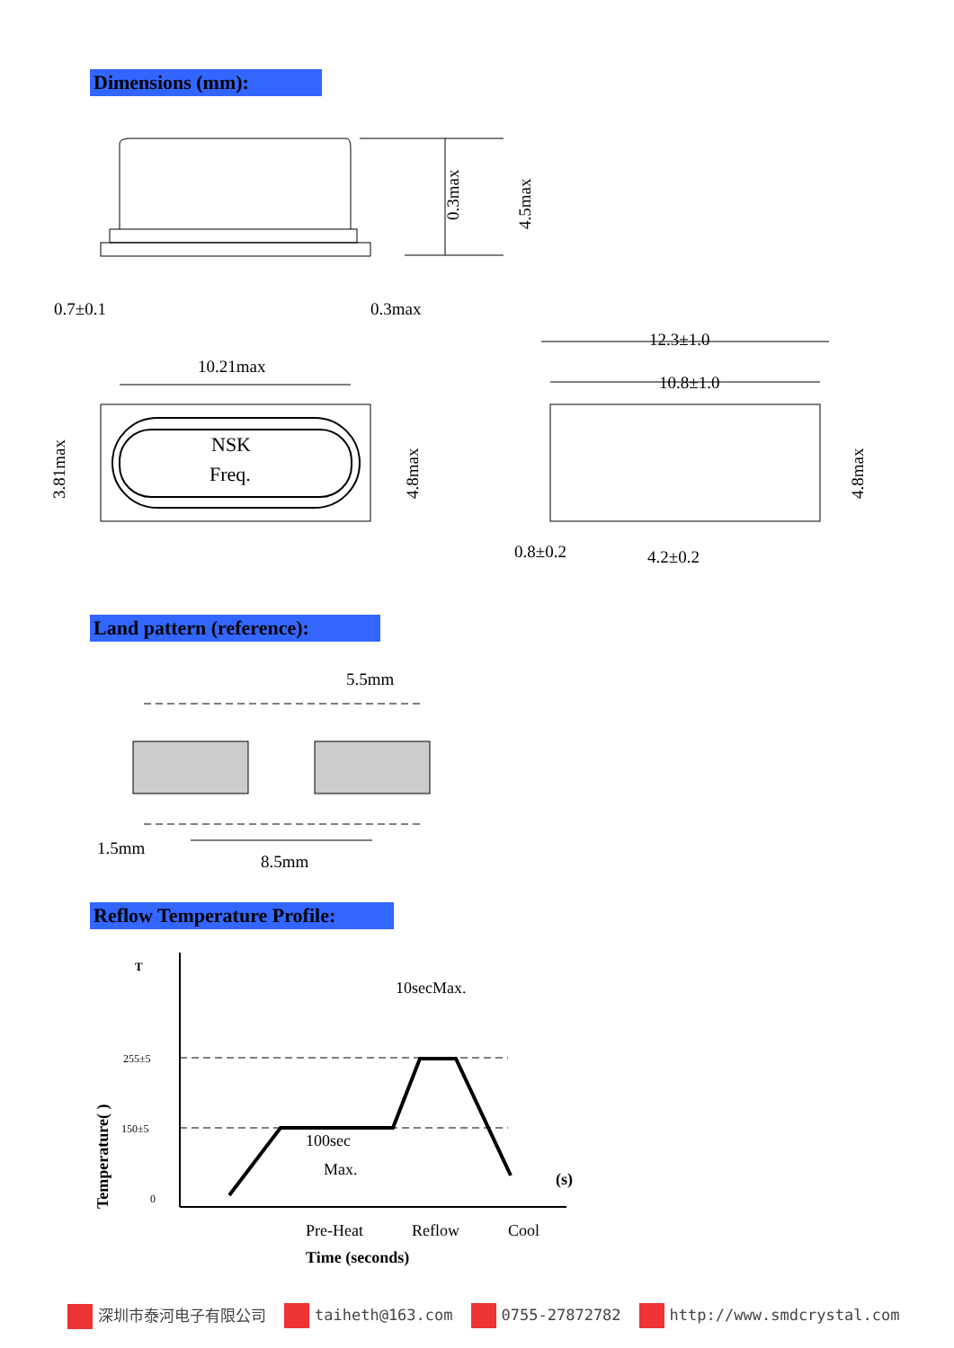Dimensions (mm):
0.7±0.1
0.3max
0.3max
4.5max
NSK
Freq.
10.21max
3.81max
4.8max
12.3±1.0
10.8±1.0
0.8±0.2
4.2±0.2
4.8max
Land pattern (reference):
5.5mm
1.5mm
8.5mm
Reflow Temperature Profile:
T
255±5
150±5
0
10secMax.
100sec
Max.
(s)
Temperature( )
Pre-Heat
Reflow
Cool
Time (seconds)
深圳市泰河电子有限公司 taiheth@163.com 0755-27872782 http://www.smdcrystal.com